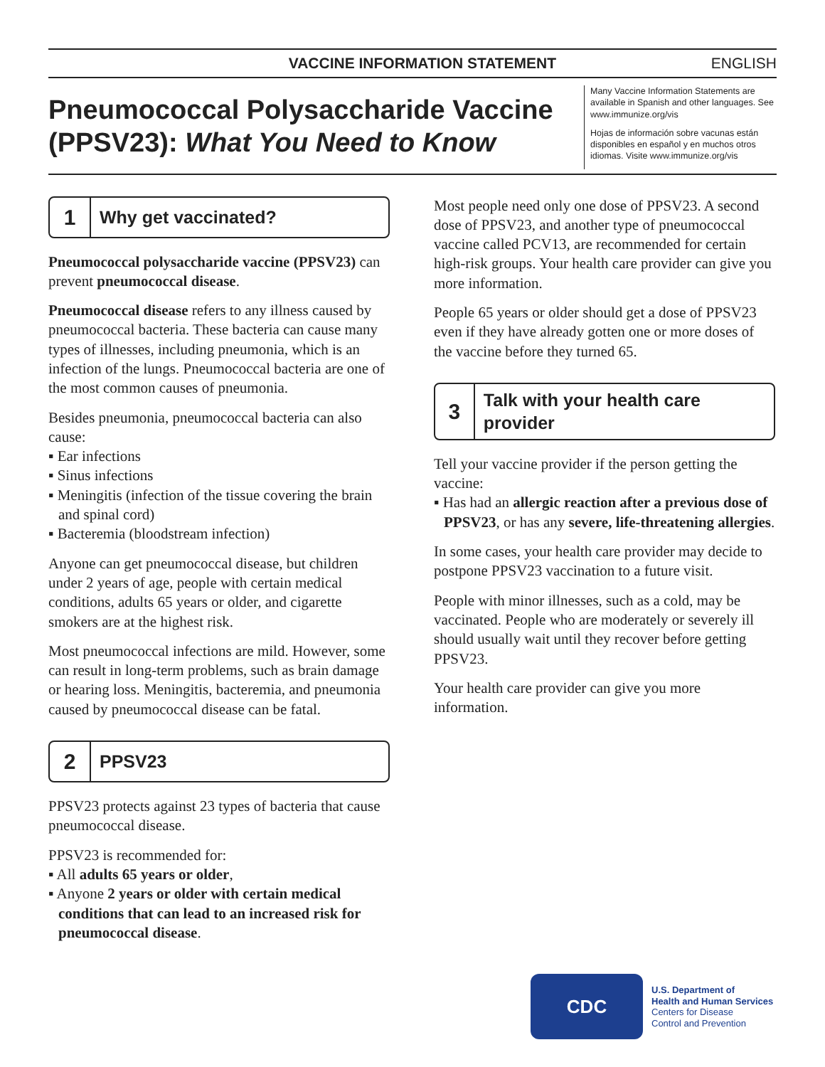VACCINE INFORMATION STATEMENT ENGLISH
Pneumococcal Polysaccharide Vaccine (PPSV23): What You Need to Know
Many Vaccine Information Statements are available in Spanish and other languages. See www.immunize.org/vis
Hojas de información sobre vacunas están disponibles en español y en muchos otros idiomas. Visite www.immunize.org/vis
1 Why get vaccinated?
Pneumococcal polysaccharide vaccine (PPSV23) can prevent pneumococcal disease.
Pneumococcal disease refers to any illness caused by pneumococcal bacteria. These bacteria can cause many types of illnesses, including pneumonia, which is an infection of the lungs. Pneumococcal bacteria are one of the most common causes of pneumonia.
Besides pneumonia, pneumococcal bacteria can also cause:
▪ Ear infections
▪ Sinus infections
▪ Meningitis (infection of the tissue covering the brain and spinal cord)
▪ Bacteremia (bloodstream infection)
Anyone can get pneumococcal disease, but children under 2 years of age, people with certain medical conditions, adults 65 years or older, and cigarette smokers are at the highest risk.
Most pneumococcal infections are mild. However, some can result in long-term problems, such as brain damage or hearing loss. Meningitis, bacteremia, and pneumonia caused by pneumococcal disease can be fatal.
2 PPSV23
PPSV23 protects against 23 types of bacteria that cause pneumococcal disease.
PPSV23 is recommended for:
▪ All adults 65 years or older,
▪ Anyone 2 years or older with certain medical conditions that can lead to an increased risk for pneumococcal disease.
Most people need only one dose of PPSV23. A second dose of PPSV23, and another type of pneumococcal vaccine called PCV13, are recommended for certain high-risk groups. Your health care provider can give you more information.
People 65 years or older should get a dose of PPSV23 even if they have already gotten one or more doses of the vaccine before they turned 65.
3 Talk with your health care provider
Tell your vaccine provider if the person getting the vaccine:
▪ Has had an allergic reaction after a previous dose of PPSV23, or has any severe, life-threatening allergies.
In some cases, your health care provider may decide to postpone PPSV23 vaccination to a future visit.
People with minor illnesses, such as a cold, may be vaccinated. People who are moderately or severely ill should usually wait until they recover before getting PPSV23.
Your health care provider can give you more information.
CDC
U.S. Department of
Health and Human Services
Centers for Disease
Control and Prevention